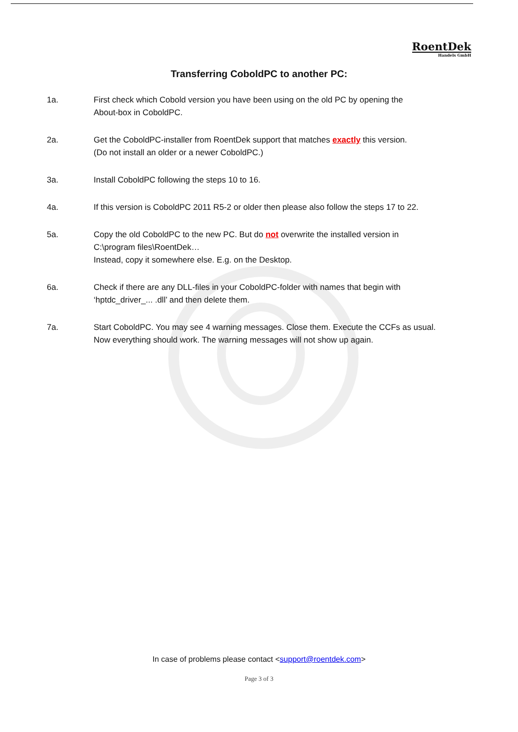RoentDek
Handels GmbH
Transferring CoboldPC to another PC:
1a. First check which Cobold version you have been using on the old PC by opening the
About-box in CoboldPC.
2a. Get the CoboldPC-installer from RoentDek support that matches exactly this version.
(Do not install an older or a newer CoboldPC.)
3a. Install CoboldPC following the steps 10 to 16.
4a. If this version is CoboldPC 2011 R5-2 or older then please also follow the steps 17 to 22.
5a. Copy the old CoboldPC to the new PC. But do not overwrite the installed version in
C:\program files\RoentDek…
Instead, copy it somewhere else. E.g. on the Desktop.
6a. Check if there are any DLL-files in your CoboldPC-folder with names that begin with
‘hptdc_driver_... .dll’ and then delete them.
7a. Start CoboldPC. You may see 4 warning messages. Close them. Execute the CCFs as usual.
Now everything should work. The warning messages will not show up again.
In case of problems please contact <support@roentdek.com>
Page 3 of 3